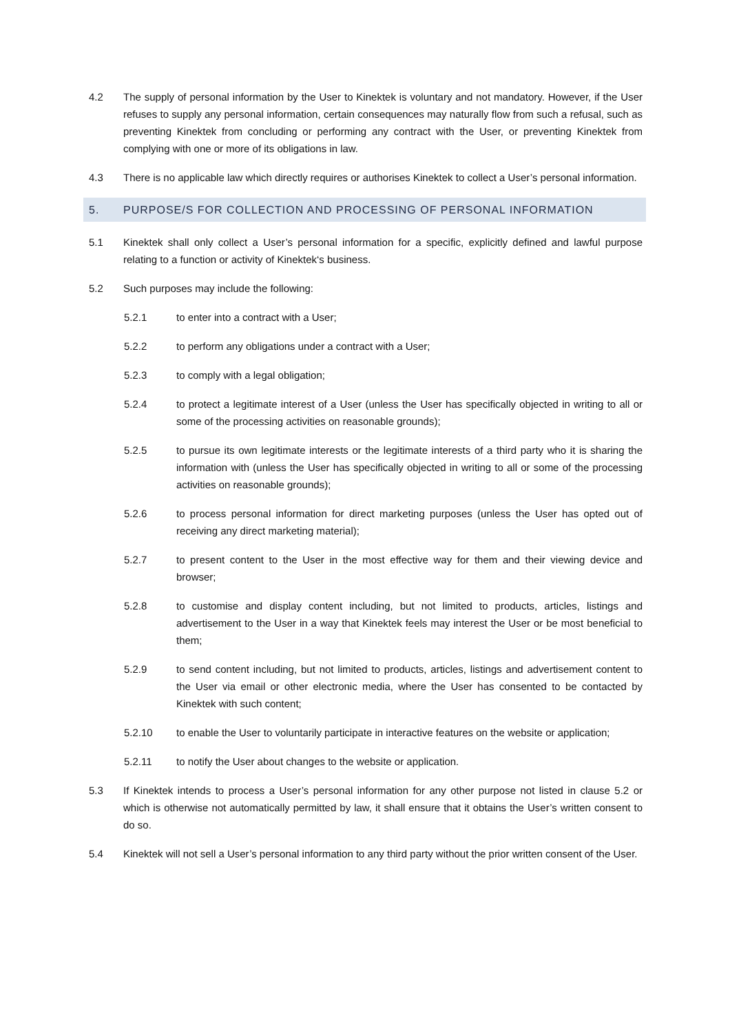4.2 The supply of personal information by the User to Kinektek is voluntary and not mandatory. However, if the User refuses to supply any personal information, certain consequences may naturally flow from such a refusal, such as preventing Kinektek from concluding or performing any contract with the User, or preventing Kinektek from complying with one or more of its obligations in law.
4.3 There is no applicable law which directly requires or authorises Kinektek to collect a User’s personal information.
5. PURPOSE/S FOR COLLECTION AND PROCESSING OF PERSONAL INFORMATION
5.1 Kinektek shall only collect a User’s personal information for a specific, explicitly defined and lawful purpose relating to a function or activity of Kinektek‘s business.
5.2 Such purposes may include the following:
5.2.1 to enter into a contract with a User;
5.2.2 to perform any obligations under a contract with a User;
5.2.3 to comply with a legal obligation;
5.2.4 to protect a legitimate interest of a User (unless the User has specifically objected in writing to all or some of the processing activities on reasonable grounds);
5.2.5 to pursue its own legitimate interests or the legitimate interests of a third party who it is sharing the information with (unless the User has specifically objected in writing to all or some of the processing activities on reasonable grounds);
5.2.6 to process personal information for direct marketing purposes (unless the User has opted out of receiving any direct marketing material);
5.2.7 to present content to the User in the most effective way for them and their viewing device and browser;
5.2.8 to customise and display content including, but not limited to products, articles, listings and advertisement to the User in a way that Kinektek feels may interest the User or be most beneficial to them;
5.2.9 to send content including, but not limited to products, articles, listings and advertisement content to the User via email or other electronic media, where the User has consented to be contacted by Kinektek with such content;
5.2.10 to enable the User to voluntarily participate in interactive features on the website or application;
5.2.11 to notify the User about changes to the website or application.
5.3 If Kinektek intends to process a User’s personal information for any other purpose not listed in clause 5.2 or which is otherwise not automatically permitted by law, it shall ensure that it obtains the User’s written consent to do so.
5.4 Kinektek will not sell a User’s personal information to any third party without the prior written consent of the User.